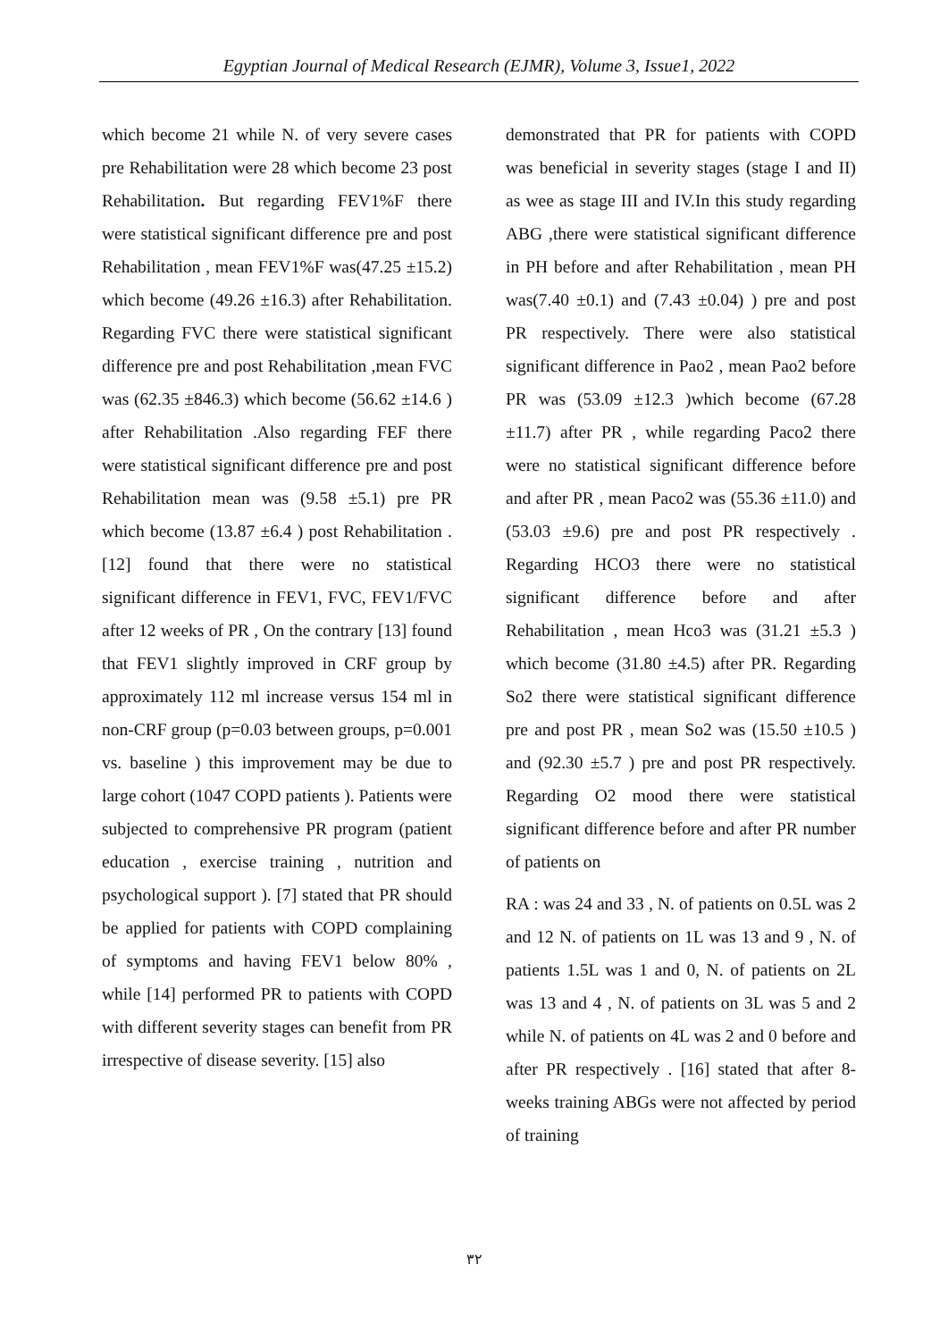Egyptian Journal of Medical Research (EJMR), Volume 3, Issue1, 2022
which become 21 while N. of very severe cases pre Rehabilitation were 28 which become 23 post Rehabilitation. But regarding FEV1%F there were statistical significant difference pre and post Rehabilitation , mean FEV1%F was(47.25 ±15.2) which become (49.26 ±16.3) after Rehabilitation. Regarding FVC there were statistical significant difference pre and post Rehabilitation ,mean FVC was (62.35 ±846.3) which become (56.62 ±14.6 ) after Rehabilitation .Also regarding FEF there were statistical significant difference pre and post Rehabilitation mean was (9.58 ±5.1) pre PR which become (13.87 ±6.4 ) post Rehabilitation . [12] found that there were no statistical significant difference in FEV1, FVC, FEV1/FVC after 12 weeks of PR , On the contrary [13] found that FEV1 slightly improved in CRF group by approximately 112 ml increase versus 154 ml in non-CRF group (p=0.03 between groups, p=0.001 vs. baseline ) this improvement may be due to large cohort (1047 COPD patients ). Patients were subjected to comprehensive PR program (patient education , exercise training , nutrition and psychological support ). [7] stated that PR should be applied for patients with COPD complaining of symptoms and having FEV1 below 80% , while [14] performed PR to patients with COPD with different severity stages can benefit from PR irrespective of disease severity. [15] also
demonstrated that PR for patients with COPD was beneficial in severity stages (stage I and II) as wee as stage III and IV.In this study regarding ABG ,there were statistical significant difference in PH before and after Rehabilitation , mean PH was(7.40 ±0.1) and (7.43 ±0.04) ) pre and post PR respectively. There were also statistical significant difference in Pao2 , mean Pao2 before PR was (53.09 ±12.3 )which become (67.28 ±11.7) after PR , while regarding Paco2 there were no statistical significant difference before and after PR , mean Paco2 was (55.36 ±11.0) and (53.03 ±9.6) pre and post PR respectively . Regarding HCO3 there were no statistical significant difference before and after Rehabilitation , mean Hco3 was (31.21 ±5.3 ) which become (31.80 ±4.5) after PR. Regarding So2 there were statistical significant difference pre and post PR , mean So2 was (15.50 ±10.5 ) and (92.30 ±5.7 ) pre and post PR respectively. Regarding O2 mood there were statistical significant difference before and after PR number of patients on
RA : was 24 and 33 , N. of patients on 0.5L was 2 and 12 N. of patients on 1L was 13 and 9 , N. of patients 1.5L was 1 and 0, N. of patients on 2L was 13 and 4 , N. of patients on 3L was 5 and 2 while N. of patients on 4L was 2 and 0 before and after PR respectively . [16] stated that after 8- weeks training ABGs were not affected by period of training
٣٢